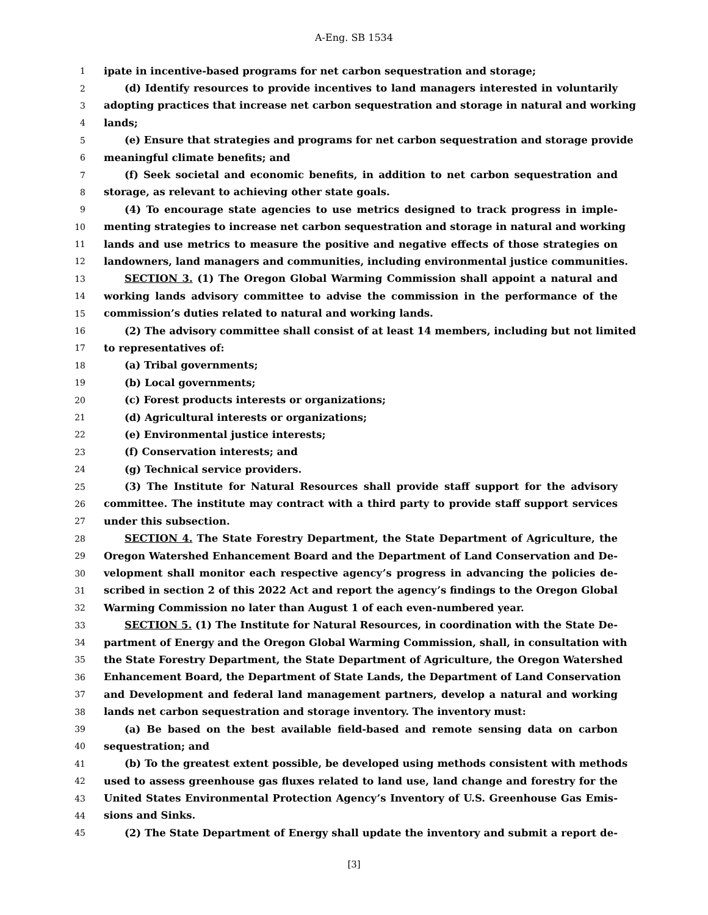A-Eng. SB 1534
1 ipate in incentive-based programs for net carbon sequestration and storage;
2 (d) Identify resources to provide incentives to land managers interested in voluntarily
3 adopting practices that increase net carbon sequestration and storage in natural and working
4 lands;
5 (e) Ensure that strategies and programs for net carbon sequestration and storage provide
6 meaningful climate benefits; and
7 (f) Seek societal and economic benefits, in addition to net carbon sequestration and
8 storage, as relevant to achieving other state goals.
9 (4) To encourage state agencies to use metrics designed to track progress in imple-
10 menting strategies to increase net carbon sequestration and storage in natural and working
11 lands and use metrics to measure the positive and negative effects of those strategies on
12 landowners, land managers and communities, including environmental justice communities.
13 SECTION 3. (1) The Oregon Global Warming Commission shall appoint a natural and
14 working lands advisory committee to advise the commission in the performance of the
15 commission’s duties related to natural and working lands.
16 (2) The advisory committee shall consist of at least 14 members, including but not limited
17 to representatives of:
18 (a) Tribal governments;
19 (b) Local governments;
20 (c) Forest products interests or organizations;
21 (d) Agricultural interests or organizations;
22 (e) Environmental justice interests;
23 (f) Conservation interests; and
24 (g) Technical service providers.
25 (3) The Institute for Natural Resources shall provide staff support for the advisory
26 committee. The institute may contract with a third party to provide staff support services
27 under this subsection.
28 SECTION 4. The State Forestry Department, the State Department of Agriculture, the
29 Oregon Watershed Enhancement Board and the Department of Land Conservation and De-
30 velopment shall monitor each respective agency’s progress in advancing the policies de-
31 scribed in section 2 of this 2022 Act and report the agency’s findings to the Oregon Global
32 Warming Commission no later than August 1 of each even-numbered year.
33 SECTION 5. (1) The Institute for Natural Resources, in coordination with the State De-
34 partment of Energy and the Oregon Global Warming Commission, shall, in consultation with
35 the State Forestry Department, the State Department of Agriculture, the Oregon Watershed
36 Enhancement Board, the Department of State Lands, the Department of Land Conservation
37 and Development and federal land management partners, develop a natural and working
38 lands net carbon sequestration and storage inventory. The inventory must:
39 (a) Be based on the best available field-based and remote sensing data on carbon
40 sequestration; and
41 (b) To the greatest extent possible, be developed using methods consistent with methods
42 used to assess greenhouse gas fluxes related to land use, land change and forestry for the
43 United States Environmental Protection Agency’s Inventory of U.S. Greenhouse Gas Emis-
44 sions and Sinks.
45 (2) The State Department of Energy shall update the inventory and submit a report de-
[3]